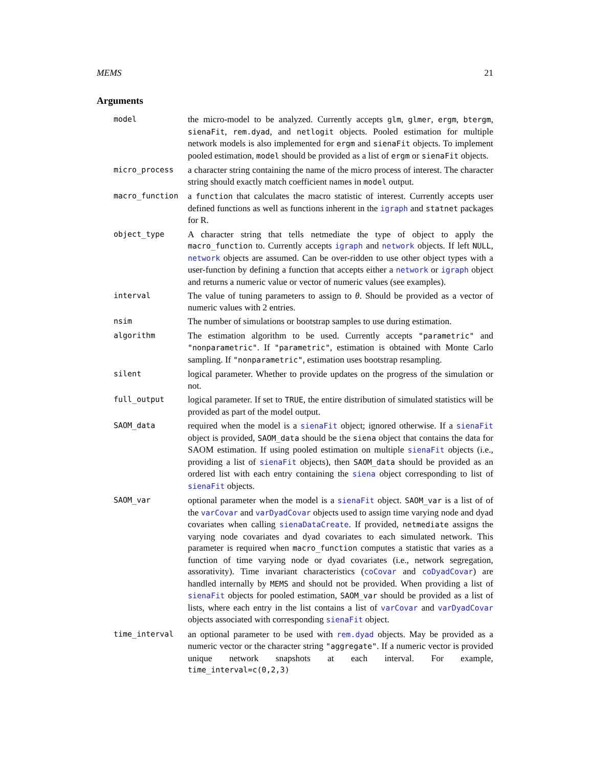MEMS 21
Arguments
model
the micro-model to be analyzed. Currently accepts glm, glmer, ergm, btergm, sienaFit, rem.dyad, and netlogit objects. Pooled estimation for multiple network models is also implemented for ergm and sienaFit objects. To implement pooled estimation, model should be provided as a list of ergm or sienaFit objects.
micro_process
a character string containing the name of the micro process of interest. The character string should exactly match coefficient names in model output.
macro_function
a function that calculates the macro statistic of interest. Currently accepts user defined functions as well as functions inherent in the igraph and statnet packages for R.
object_type
A character string that tells netmediate the type of object to apply the macro_function to. Currently accepts igraph and network objects. If left NULL, network objects are assumed. Can be over-ridden to use other object types with a user-function by defining a function that accepts either a network or igraph object and returns a numeric value or vector of numeric values (see examples).
interval
The value of tuning parameters to assign to θ. Should be provided as a vector of numeric values with 2 entries.
nsim
The number of simulations or bootstrap samples to use during estimation.
algorithm
The estimation algorithm to be used. Currently accepts "parametric" and "nonparametric". If "parametric", estimation is obtained with Monte Carlo sampling. If "nonparametric", estimation uses bootstrap resampling.
silent
logical parameter. Whether to provide updates on the progress of the simulation or not.
full_output
logical parameter. If set to TRUE, the entire distribution of simulated statistics will be provided as part of the model output.
SAOM_data
required when the model is a sienaFit object; ignored otherwise. If a sienaFit object is provided, SAOM_data should be the siena object that contains the data for SAOM estimation. If using pooled estimation on multiple sienaFit objects (i.e., providing a list of sienaFit objects), then SAOM_data should be provided as an ordered list with each entry containing the siena object corresponding to list of sienaFit objects.
SAOM_var
optional parameter when the model is a sienaFit object. SAOM_var is a list of of the varCovar and varDyadCovar objects used to assign time varying node and dyad covariates when calling sienaDataCreate. If provided, netmediate assigns the varying node covariates and dyad covariates to each simulated network. This parameter is required when macro_function computes a statistic that varies as a function of time varying node or dyad covariates (i.e., network segregation, assorativity). Time invariant characteristics (coCovar and coDyadCovar) are handled internally by MEMS and should not be provided. When providing a list of sienaFit objects for pooled estimation, SAOM_var should be provided as a list of lists, where each entry in the list contains a list of varCovar and varDyadCovar objects associated with corresponding sienaFit object.
time_interval
an optional parameter to be used with rem.dyad objects. May be provided as a numeric vector or the character string "aggregate". If a numeric vector is provided unique network snapshots at each interval. For example, time_interval=c(0,2,3)